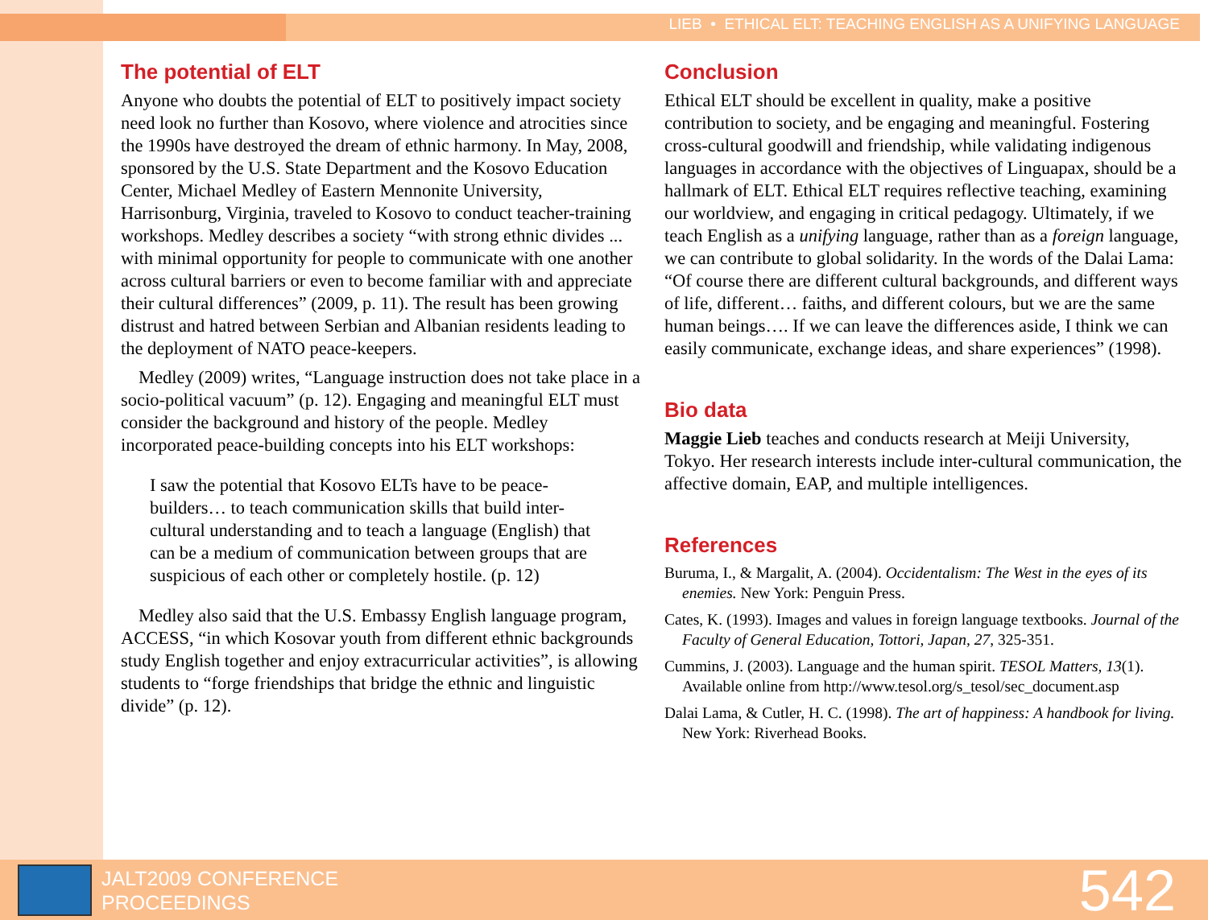LIEB • ETHICAL ELT: TEACHING ENGLISH AS A UNIFYING LANGUAGE
The potential of ELT
Anyone who doubts the potential of ELT to positively impact society need look no further than Kosovo, where violence and atrocities since the 1990s have destroyed the dream of ethnic harmony. In May, 2008, sponsored by the U.S. State Department and the Kosovo Education Center, Michael Medley of Eastern Mennonite University, Harrisonburg, Virginia, traveled to Kosovo to conduct teacher-training workshops. Medley describes a society “with strong ethnic divides ... with minimal opportunity for people to communicate with one another across cultural barriers or even to become familiar with and appreciate their cultural differences” (2009, p. 11). The result has been growing distrust and hatred between Serbian and Albanian residents leading to the deployment of NATO peace-keepers.
Medley (2009) writes, “Language instruction does not take place in a socio-political vacuum” (p. 12). Engaging and meaningful ELT must consider the background and history of the people. Medley incorporated peace-building concepts into his ELT workshops:
I saw the potential that Kosovo ELTs have to be peace-builders… to teach communication skills that build inter-cultural understanding and to teach a language (English) that can be a medium of communication between groups that are suspicious of each other or completely hostile. (p. 12)
Medley also said that the U.S. Embassy English language program, ACCESS, “in which Kosovar youth from different ethnic backgrounds study English together and enjoy extracurricular activities”, is allowing students to “forge friendships that bridge the ethnic and linguistic divide” (p. 12).
Conclusion
Ethical ELT should be excellent in quality, make a positive contribution to society, and be engaging and meaningful. Fostering cross-cultural goodwill and friendship, while validating indigenous languages in accordance with the objectives of Linguapax, should be a hallmark of ELT. Ethical ELT requires reflective teaching, examining our worldview, and engaging in critical pedagogy. Ultimately, if we teach English as a unifying language, rather than as a foreign language, we can contribute to global solidarity. In the words of the Dalai Lama: “Of course there are different cultural backgrounds, and different ways of life, different… faiths, and different colours, but we are the same human beings…. If we can leave the differences aside, I think we can easily communicate, exchange ideas, and share experiences” (1998).
Bio data
Maggie Lieb teaches and conducts research at Meiji University, Tokyo. Her research interests include inter-cultural communication, the affective domain, EAP, and multiple intelligences.
References
Buruma, I., & Margalit, A. (2004). Occidentalism: The West in the eyes of its enemies. New York: Penguin Press.
Cates, K. (1993). Images and values in foreign language textbooks. Journal of the Faculty of General Education, Tottori, Japan, 27, 325-351.
Cummins, J. (2003). Language and the human spirit. TESOL Matters, 13(1). Available online from http://www.tesol.org/s_tesol/sec_document.asp
Dalai Lama, & Cutler, H. C. (1998). The art of happiness: A handbook for living. New York: Riverhead Books.
JALT2009 CONFERENCE
PROCEEDINGS
542